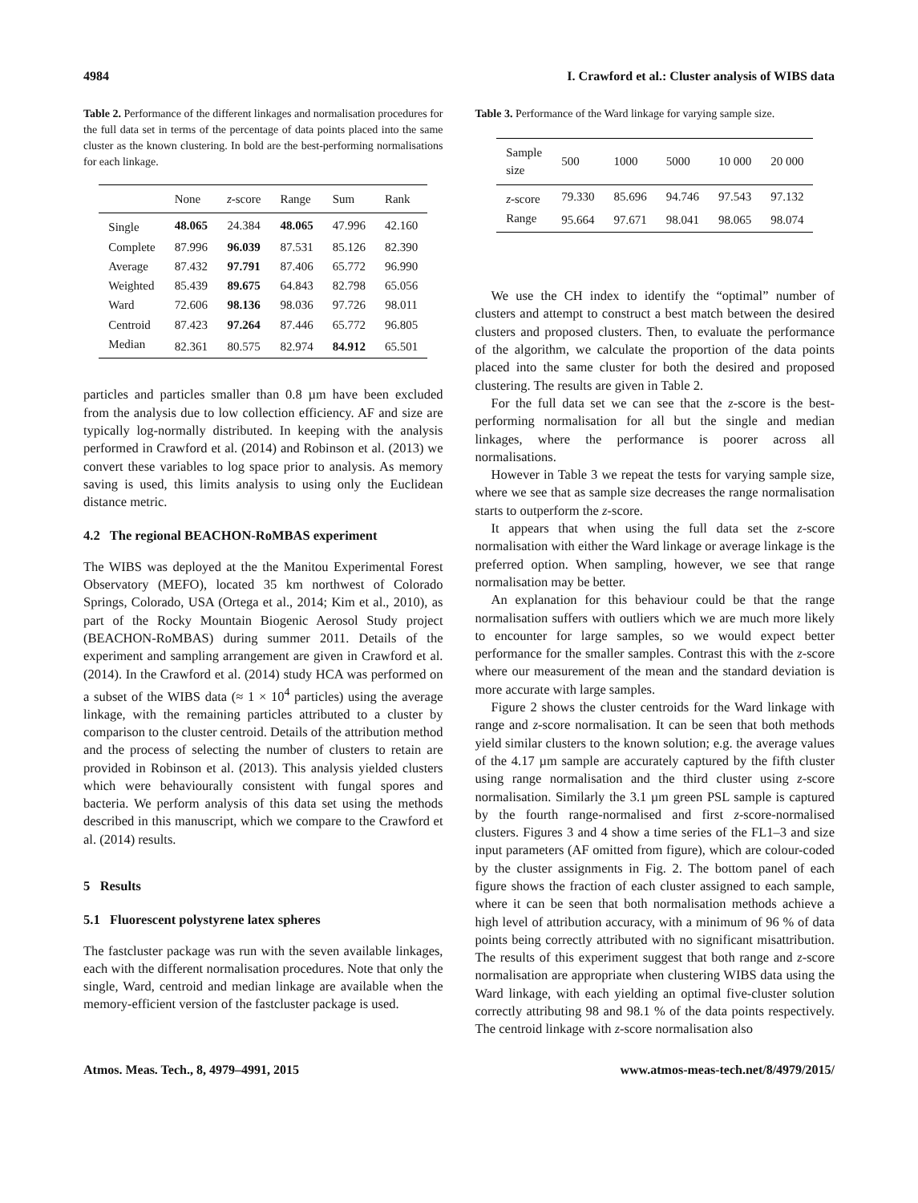4984 I. Crawford et al.: Cluster analysis of WIBS data
Table 2. Performance of the different linkages and normalisation procedures for the full data set in terms of the percentage of data points placed into the same cluster as the known clustering. In bold are the best-performing normalisations for each linkage.
| | None | z -score | Range | Sum | Rank |
| --- | --- | --- | --- | --- | --- |
| Single | 48.065 | 24.384 | 48.065 | 47.996 | 42.160 |
| Complete | 87.996 | 96.039 | 87.531 | 85.126 | 82.390 |
| Average | 87.432 | 97.791 | 87.406 | 65.772 | 96.990 |
| Weighted | 85.439 | 89.675 | 64.843 | 82.798 | 65.056 |
| Ward | 72.606 | 98.136 | 98.036 | 97.726 | 98.011 |
| Centroid | 87.423 | 97.264 | 87.446 | 65.772 | 96.805 |
| Median | 82.361 | 80.575 | 82.974 | 84.912 | 65.501 |
particles and particles smaller than 0.8 µm have been excluded from the analysis due to low collection efficiency. AF and size are typically log-normally distributed. In keeping with the analysis performed in Crawford et al. (2014) and Robinson et al. (2013) we convert these variables to log space prior to analysis. As memory saving is used, this limits analysis to using only the Euclidean distance metric.
4.2 The regional BEACHON-RoMBAS experiment
The WIBS was deployed at the the Manitou Experimental Forest Observatory (MEFO), located 35 km northwest of Colorado Springs, Colorado, USA (Ortega et al., 2014; Kim et al., 2010), as part of the Rocky Mountain Biogenic Aerosol Study project (BEACHON-RoMBAS) during summer 2011. Details of the experiment and sampling arrangement are given in Crawford et al. (2014). In the Crawford et al. (2014) study HCA was performed on a subset of the WIBS data (≈ 1 × 10<sup>4</sup> particles) using the average linkage, with the remaining particles attributed to a cluster by comparison to the cluster centroid. Details of the attribution method and the process of selecting the number of clusters to retain are provided in Robinson et al. (2013). This analysis yielded clusters which were behaviourally consistent with fungal spores and bacteria. We perform analysis of this data set using the methods described in this manuscript, which we compare to the Crawford et al. (2014) results.
5 Results
5.1 Fluorescent polystyrene latex spheres
The fastcluster package was run with the seven available linkages, each with the different normalisation procedures. Note that only the single, Ward, centroid and median linkage are available when the memory-efficient version of the fastcluster package is used.
Table 3. Performance of the Ward linkage for varying sample size.
| Sample size | 500 | 1000 | 5000 | 10 000 | 20 000 |
| --- | --- | --- | --- | --- | --- |
| z -score | 79.330 | 85.696 | 94.746 | 97.543 | 97.132 |
| Range | 95.664 | 97.671 | 98.041 | 98.065 | 98.074 |
We use the CH index to identify the “optimal” number of clusters and attempt to construct a best match between the desired clusters and proposed clusters. Then, to evaluate the performance of the algorithm, we calculate the proportion of the data points placed into the same cluster for both the desired and proposed clustering. The results are given in Table 2.
For the full data set we can see that the z-score is the best-performing normalisation for all but the single and median linkages, where the performance is poorer across all normalisations.
However in Table 3 we repeat the tests for varying sample size, where we see that as sample size decreases the range normalisation starts to outperform the z-score.
It appears that when using the full data set the z-score normalisation with either the Ward linkage or average linkage is the preferred option. When sampling, however, we see that range normalisation may be better.
An explanation for this behaviour could be that the range normalisation suffers with outliers which we are much more likely to encounter for large samples, so we would expect better performance for the smaller samples. Contrast this with the z-score where our measurement of the mean and the standard deviation is more accurate with large samples.
Figure 2 shows the cluster centroids for the Ward linkage with range and z-score normalisation. It can be seen that both methods yield similar clusters to the known solution; e.g. the average values of the 4.17 µm sample are accurately captured by the fifth cluster using range normalisation and the third cluster using z-score normalisation. Similarly the 3.1 µm green PSL sample is captured by the fourth range-normalised and first z-score-normalised clusters. Figures 3 and 4 show a time series of the FL1–3 and size input parameters (AF omitted from figure), which are colour-coded by the cluster assignments in Fig. 2. The bottom panel of each figure shows the fraction of each cluster assigned to each sample, where it can be seen that both normalisation methods achieve a high level of attribution accuracy, with a minimum of 96 % of data points being correctly attributed with no significant misattribution. The results of this experiment suggest that both range and z-score normalisation are appropriate when clustering WIBS data using the Ward linkage, with each yielding an optimal five-cluster solution correctly attributing 98 and 98.1 % of the data points respectively. The centroid linkage with z-score normalisation also
Atmos. Meas. Tech., 8, 4979–4991, 2015 www.atmos-meas-tech.net/8/4979/2015/